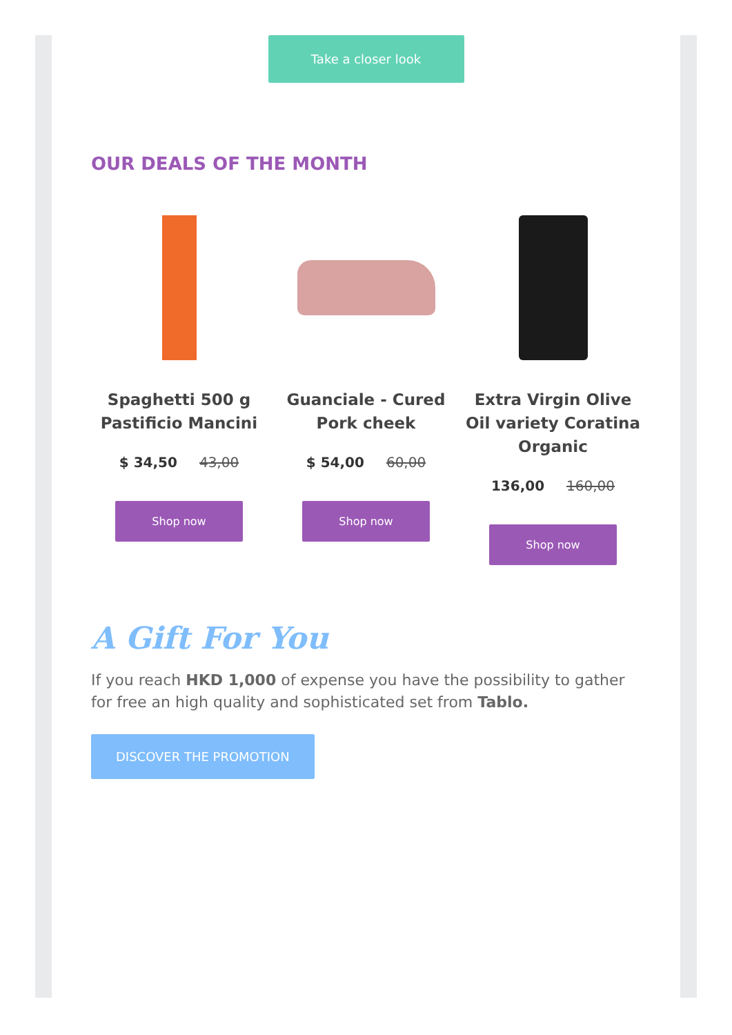Take a closer look
OUR DEALS OF THE MONTH
Spaghetti 500 g Pastificio Mancini
$ 34,50 43,00
Shop now
Guanciale - Cured Pork cheek
$ 54,00 60,00
Shop now
Extra Virgin Olive Oil variety Coratina Organic
136,00 160,00
Shop now
A Gift For You
If you reach HKD 1,000 of expense you have the possibility to gather for free an high quality and sophisticated set from Tablo.
DISCOVER THE PROMOTION